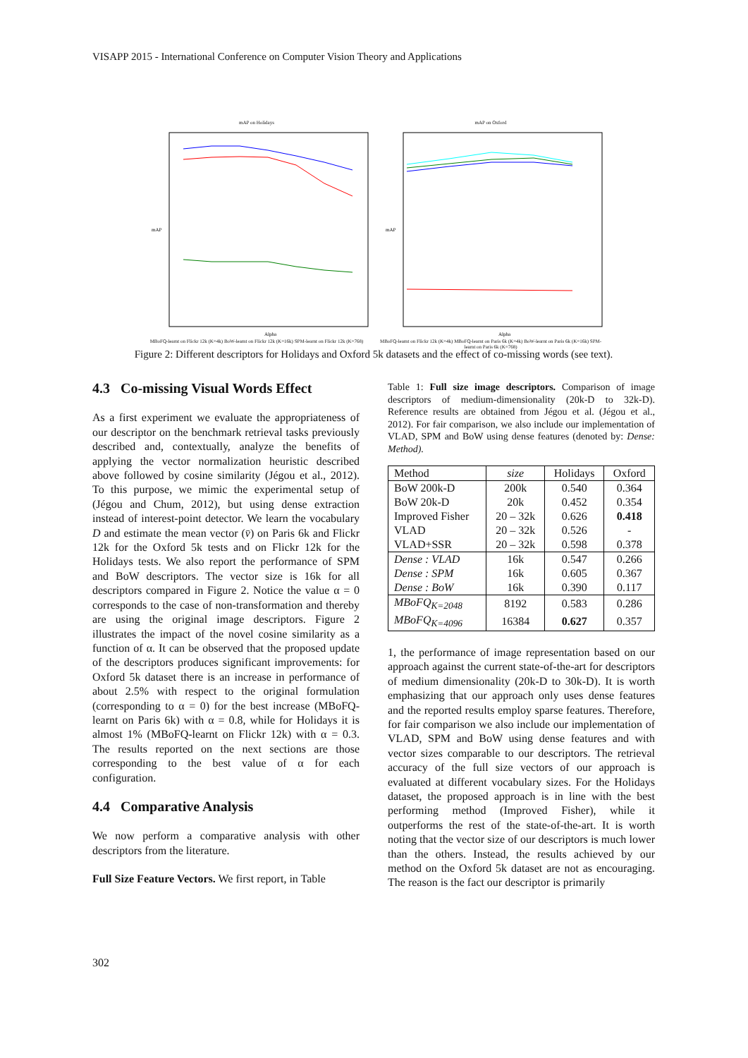VISAPP 2015 - International Conference on Computer Vision Theory and Applications
mAP on Holidays
mAP
Alpha
MBoFQ-learnt on Flickr 12k (K=4k) BoW-learnt on Flickr 12k (K=16k) SPM-learnt on Flickr 12k (K=768)
mAP on Oxford
mAP
Alpha
MBoFQ-learnt on Flickr 12k (K=4k) MBoFQ-learnt on Paris 6k (K=4k) BoW-learnt on Paris 6k (K=16k) SPM-learnt on Paris 6k (K=768)
Figure 2: Different descriptors for Holidays and Oxford 5k datasets and the effect of co-missing words (see text).
4.3 Co-missing Visual Words Effect
As a first experiment we evaluate the appropriateness of our descriptor on the benchmark retrieval tasks previously described and, contextually, analyze the benefits of applying the vector normalization heuristic described above followed by cosine similarity (Jégou et al., 2012). To this purpose, we mimic the experimental setup of (Jégou and Chum, 2012), but using dense extraction instead of interest-point detector. We learn the vocabulary D and estimate the mean vector (v̄) on Paris 6k and Flickr 12k for the Oxford 5k tests and on Flickr 12k for the Holidays tests. We also report the performance of SPM and BoW descriptors. The vector size is 16k for all descriptors compared in Figure 2. Notice the value α = 0 corresponds to the case of non-transformation and thereby are using the original image descriptors. Figure 2 illustrates the impact of the novel cosine similarity as a function of α. It can be observed that the proposed update of the descriptors produces significant improvements: for Oxford 5k dataset there is an increase in performance of about 2.5% with respect to the original formulation (corresponding to α = 0) for the best increase (MBoFQ-learnt on Paris 6k) with α = 0.8, while for Holidays it is almost 1% (MBoFQ-learnt on Flickr 12k) with α = 0.3. The results reported on the next sections are those corresponding to the best value of α for each configuration.
4.4 Comparative Analysis
We now perform a comparative analysis with other descriptors from the literature.
Full Size Feature Vectors. We first report, in Table
Table 1: Full size image descriptors. Comparison of image descriptors of medium-dimensionality (20k-D to 32k-D). Reference results are obtained from Jégou et al. (Jégou et al., 2012). For fair comparison, we also include our implementation of VLAD, SPM and BoW using dense features (denoted by: Dense: Method).
| Method | size | Holidays | Oxford |
| --- | --- | --- | --- |
| BoW 200k-D | 200k | 0.540 | 0.364 |
| BoW 20k-D | 20k | 0.452 | 0.354 |
| Improved Fisher | 20 – 32k | 0.626 | 0.418 |
| VLAD | 20 – 32k | 0.526 | - |
| VLAD+SSR | 20 – 32k | 0.598 | 0.378 |
| Dense : VLAD | 16k | 0.547 | 0.266 |
| Dense : SPM | 16k | 0.605 | 0.367 |
| Dense : BoW | 16k | 0.390 | 0.117 |
| MBoFQ<sub>K=2048</sub> | 8192 | 0.583 | 0.286 |
| MBoFQ<sub>K=4096</sub> | 16384 | 0.627 | 0.357 |
1, the performance of image representation based on our approach against the current state-of-the-art for descriptors of medium dimensionality (20k-D to 30k-D). It is worth emphasizing that our approach only uses dense features and the reported results employ sparse features. Therefore, for fair comparison we also include our implementation of VLAD, SPM and BoW using dense features and with vector sizes comparable to our descriptors. The retrieval accuracy of the full size vectors of our approach is evaluated at different vocabulary sizes. For the Holidays dataset, the proposed approach is in line with the best performing method (Improved Fisher), while it outperforms the rest of the state-of-the-art. It is worth noting that the vector size of our descriptors is much lower than the others. Instead, the results achieved by our method on the Oxford 5k dataset are not as encouraging. The reason is the fact our descriptor is primarily
302